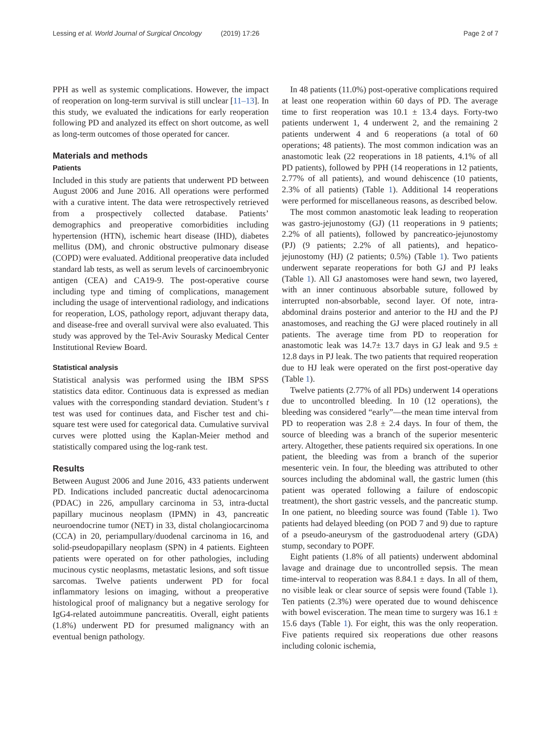Lessing et al. World Journal of Surgical Oncology (2019) 17:26
Page 2 of 7
PPH as well as systemic complications. However, the impact of reoperation on long-term survival is still unclear [11–13]. In this study, we evaluated the indications for early reoperation following PD and analyzed its effect on short outcome, as well as long-term outcomes of those operated for cancer.
Materials and methods
Patients
Included in this study are patients that underwent PD between August 2006 and June 2016. All operations were performed with a curative intent. The data were retrospectively retrieved from a prospectively collected database. Patients’ demographics and preoperative comorbidities including hypertension (HTN), ischemic heart disease (IHD), diabetes mellitus (DM), and chronic obstructive pulmonary disease (COPD) were evaluated. Additional preoperative data included standard lab tests, as well as serum levels of carcinoembryonic antigen (CEA) and CA19-9. The post-operative course including type and timing of complications, management including the usage of interventional radiology, and indications for reoperation, LOS, pathology report, adjuvant therapy data, and disease-free and overall survival were also evaluated. This study was approved by the Tel-Aviv Sourasky Medical Center Institutional Review Board.
Statistical analysis
Statistical analysis was performed using the IBM SPSS statistics data editor. Continuous data is expressed as median values with the corresponding standard deviation. Student’s t test was used for continues data, and Fischer test and chi-square test were used for categorical data. Cumulative survival curves were plotted using the Kaplan-Meier method and statistically compared using the log-rank test.
Results
Between August 2006 and June 2016, 433 patients underwent PD. Indications included pancreatic ductal adenocarcinoma (PDAC) in 226, ampullary carcinoma in 53, intra-ductal papillary mucinous neoplasm (IPMN) in 43, pancreatic neuroendocrine tumor (NET) in 33, distal cholangiocarcinoma (CCA) in 20, periampullary/duodenal carcinoma in 16, and solid-pseudopapillary neoplasm (SPN) in 4 patients. Eighteen patients were operated on for other pathologies, including mucinous cystic neoplasms, metastatic lesions, and soft tissue sarcomas. Twelve patients underwent PD for focal inflammatory lesions on imaging, without a preoperative histological proof of malignancy but a negative serology for IgG4-related autoimmune pancreatitis. Overall, eight patients (1.8%) underwent PD for presumed malignancy with an eventual benign pathology.
In 48 patients (11.0%) post-operative complications required at least one reoperation within 60 days of PD. The average time to first reoperation was 10.1 ± 13.4 days. Forty-two patients underwent 1, 4 underwent 2, and the remaining 2 patients underwent 4 and 6 reoperations (a total of 60 operations; 48 patients). The most common indication was an anastomotic leak (22 reoperations in 18 patients, 4.1% of all PD patients), followed by PPH (14 reoperations in 12 patients, 2.77% of all patients), and wound dehiscence (10 patients, 2.3% of all patients) (Table 1). Additional 14 reoperations were performed for miscellaneous reasons, as described below.
The most common anastomotic leak leading to reoperation was gastro-jejunostomy (GJ) (11 reoperations in 9 patients; 2.2% of all patients), followed by pancreatico-jejunostomy (PJ) (9 patients; 2.2% of all patients), and hepatico-jejunostomy (HJ) (2 patients; 0.5%) (Table 1). Two patients underwent separate reoperations for both GJ and PJ leaks (Table 1). All GJ anastomoses were hand sewn, two layered, with an inner continuous absorbable suture, followed by interrupted non-absorbable, second layer. Of note, intra-abdominal drains posterior and anterior to the HJ and the PJ anastomoses, and reaching the GJ were placed routinely in all patients. The average time from PD to reoperation for anastomotic leak was 14.7± 13.7 days in GJ leak and 9.5 ± 12.8 days in PJ leak. The two patients that required reoperation due to HJ leak were operated on the first post-operative day (Table 1).
Twelve patients (2.77% of all PDs) underwent 14 operations due to uncontrolled bleeding. In 10 (12 operations), the bleeding was considered “early”—the mean time interval from PD to reoperation was 2.8 ± 2.4 days. In four of them, the source of bleeding was a branch of the superior mesenteric artery. Altogether, these patients required six operations. In one patient, the bleeding was from a branch of the superior mesenteric vein. In four, the bleeding was attributed to other sources including the abdominal wall, the gastric lumen (this patient was operated following a failure of endoscopic treatment), the short gastric vessels, and the pancreatic stump. In one patient, no bleeding source was found (Table 1). Two patients had delayed bleeding (on POD 7 and 9) due to rapture of a pseudo-aneurysm of the gastroduodenal artery (GDA) stump, secondary to POPF.
Eight patients (1.8% of all patients) underwent abdominal lavage and drainage due to uncontrolled sepsis. The mean time-interval to reoperation was 8.84.1 ± days. In all of them, no visible leak or clear source of sepsis were found (Table 1). Ten patients (2.3%) were operated due to wound dehiscence with bowel evisceration. The mean time to surgery was 16.1 ± 15.6 days (Table 1). For eight, this was the only reoperation. Five patients required six reoperations due other reasons including colonic ischemia,